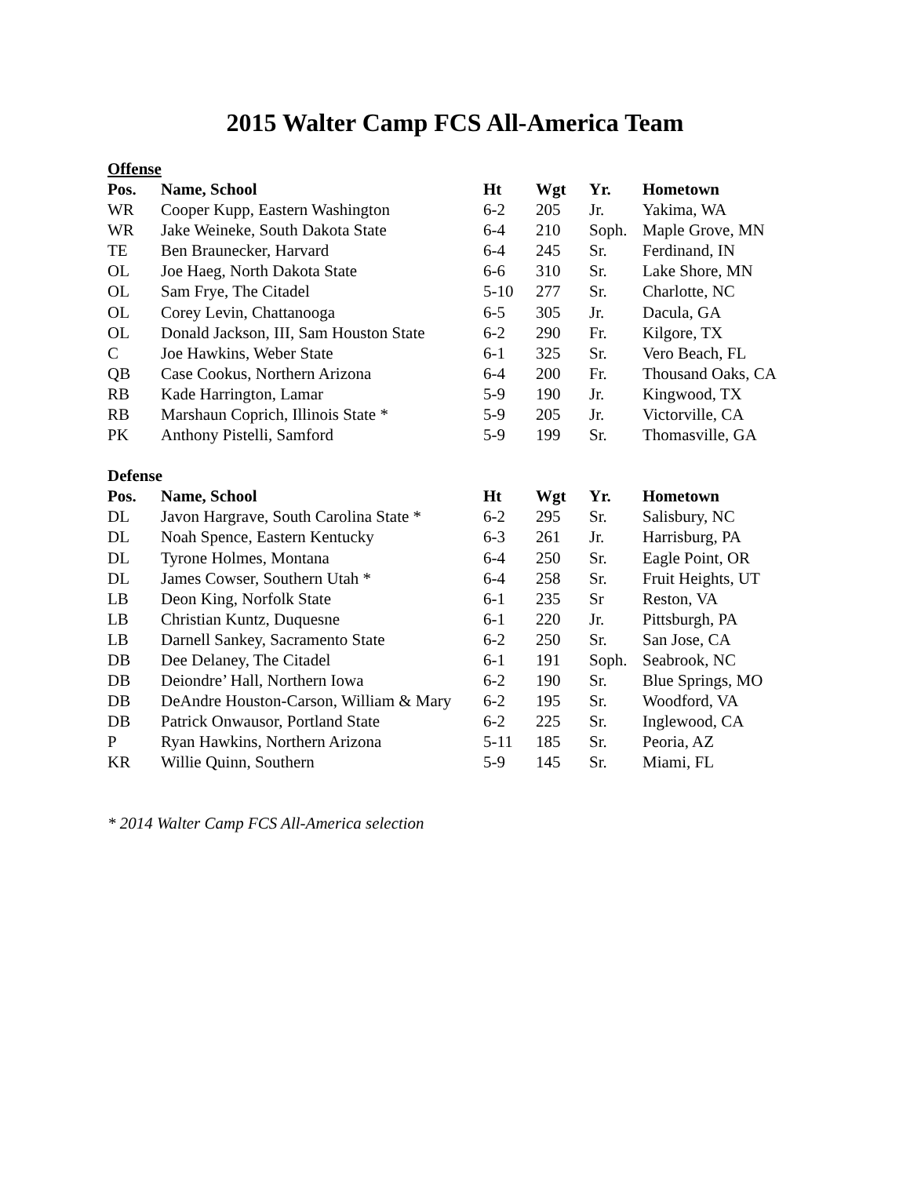2015 Walter Camp FCS All-America Team
Offense
| Pos. | Name, School | Ht | Wgt | Yr. | Hometown |
| --- | --- | --- | --- | --- | --- |
| WR | Cooper Kupp, Eastern Washington | 6-2 | 205 | Jr. | Yakima, WA |
| WR | Jake Weineke, South Dakota State | 6-4 | 210 | Soph. | Maple Grove, MN |
| TE | Ben Braunecker, Harvard | 6-4 | 245 | Sr. | Ferdinand, IN |
| OL | Joe Haeg, North Dakota State | 6-6 | 310 | Sr. | Lake Shore, MN |
| OL | Sam Frye, The Citadel | 5-10 | 277 | Sr. | Charlotte, NC |
| OL | Corey Levin, Chattanooga | 6-5 | 305 | Jr. | Dacula, GA |
| OL | Donald Jackson, III, Sam Houston State | 6-2 | 290 | Fr. | Kilgore, TX |
| C | Joe Hawkins, Weber State | 6-1 | 325 | Sr. | Vero Beach, FL |
| QB | Case Cookus, Northern Arizona | 6-4 | 200 | Fr. | Thousand Oaks, CA |
| RB | Kade Harrington, Lamar | 5-9 | 190 | Jr. | Kingwood, TX |
| RB | Marshaun Coprich, Illinois State * | 5-9 | 205 | Jr. | Victorville, CA |
| PK | Anthony Pistelli, Samford | 5-9 | 199 | Sr. | Thomasville, GA |
Defense
| Pos. | Name, School | Ht | Wgt | Yr. | Hometown |
| --- | --- | --- | --- | --- | --- |
| DL | Javon Hargrave, South Carolina State * | 6-2 | 295 | Sr. | Salisbury, NC |
| DL | Noah Spence, Eastern Kentucky | 6-3 | 261 | Jr. | Harrisburg, PA |
| DL | Tyrone Holmes, Montana | 6-4 | 250 | Sr. | Eagle Point, OR |
| DL | James Cowser, Southern Utah * | 6-4 | 258 | Sr. | Fruit Heights, UT |
| LB | Deon King, Norfolk State | 6-1 | 235 | Sr | Reston, VA |
| LB | Christian Kuntz, Duquesne | 6-1 | 220 | Jr. | Pittsburgh, PA |
| LB | Darnell Sankey, Sacramento State | 6-2 | 250 | Sr. | San Jose, CA |
| DB | Dee Delaney, The Citadel | 6-1 | 191 | Soph. | Seabrook, NC |
| DB | Deiondre’ Hall, Northern Iowa | 6-2 | 190 | Sr. | Blue Springs, MO |
| DB | DeAndre Houston-Carson, William & Mary | 6-2 | 195 | Sr. | Woodford, VA |
| DB | Patrick Onwausor, Portland State | 6-2 | 225 | Sr. | Inglewood, CA |
| P | Ryan Hawkins, Northern Arizona | 5-11 | 185 | Sr. | Peoria, AZ |
| KR | Willie Quinn, Southern | 5-9 | 145 | Sr. | Miami, FL |
* 2014 Walter Camp FCS All-America selection